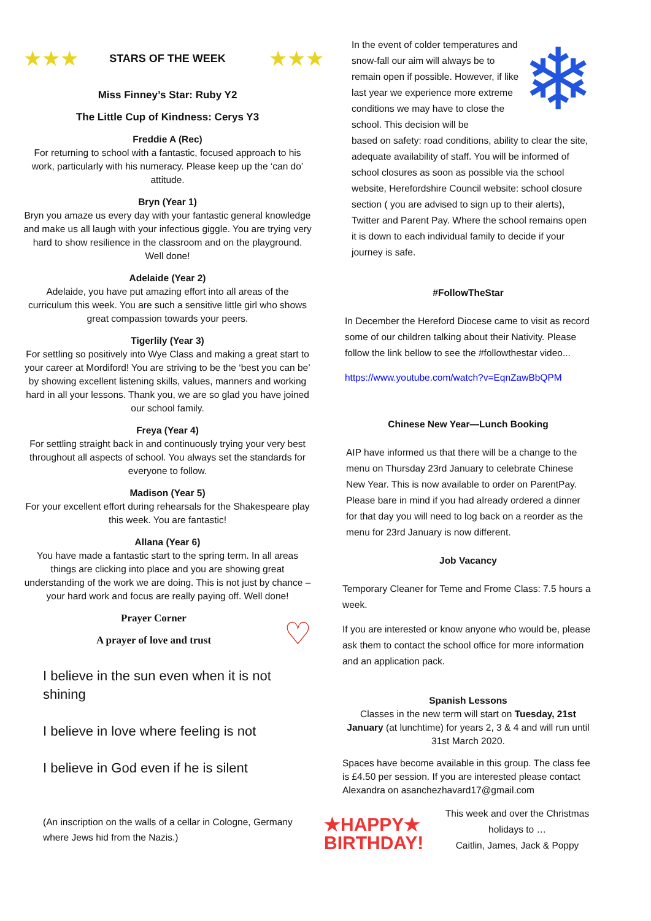★★★
STARS OF THE WEEK
★★★
Miss Finney’s Star: Ruby Y2
The Little Cup of Kindness: Cerys Y3
Freddie A (Rec)
For returning to school with a fantastic, focused approach to his work, particularly with his numeracy. Please keep up the ‘can do’ attitude.
Bryn (Year 1)
Bryn you amaze us every day with your fantastic general knowledge and make us all laugh with your infectious giggle. You are trying very hard to show resilience in the classroom and on the playground. Well done!
Adelaide (Year 2)
Adelaide, you have put amazing effort into all areas of the curriculum this week. You are such a sensitive little girl who shows great compassion towards your peers.
Tigerlily (Year 3)
For settling so positively into Wye Class and making a great start to your career at Mordiford! You are striving to be the ‘best you can be’ by showing excellent listening skills, values, manners and working hard in all your lessons. Thank you, we are so glad you have joined our school family.
Freya (Year 4)
For settling straight back in and continuously trying your very best throughout all aspects of school. You always set the standards for everyone to follow.
Madison (Year 5)
For your excellent effort during rehearsals for the Shakespeare play this week. You are fantastic!
Allana (Year 6)
You have made a fantastic start to the spring term. In all areas things are clicking into place and you are showing great understanding of the work we are doing. This is not just by chance – your hard work and focus are really paying off. Well done!
Prayer Corner
A prayer of love and trust
♡
I believe in the sun even when it is not shining
I believe in love where feeling is not
I believe in God even if he is silent
(An inscription on the walls of a cellar in Cologne, Germany where Jews hid from the Nazis.)
In the event of colder temperatures and snow-fall our aim will always be to remain open if possible. However, if like last year we experience more extreme conditions we may have to close the school. This decision will be
❄
based on safety: road conditions, ability to clear the site, adequate availability of staff. You will be informed of school closures as soon as possible via the school website, Herefordshire Council website: school closure section ( you are advised to sign up to their alerts), Twitter and Parent Pay. Where the school remains open it is down to each individual family to decide if your journey is safe.
#FollowTheStar
In December the Hereford Diocese came to visit as record some of our children talking about their Nativity. Please follow the link bellow to see the #followthestar video...
https://www.youtube.com/watch?v=EqnZawBbQPM
Chinese New Year—Lunch Booking
AIP have informed us that there will be a change to the menu on Thursday 23rd January to celebrate Chinese New Year. This is now available to order on ParentPay. Please bare in mind if you had already ordered a dinner for that day you will need to log back on a reorder as the menu for 23rd January is now different.
Job Vacancy
Temporary Cleaner for Teme and Frome Class: 7.5 hours a week.
If you are interested or know anyone who would be, please ask them to contact the school office for more information and an application pack.
Spanish Lessons
Classes in the new term will start on Tuesday, 21st January (at lunchtime) for years 2, 3 & 4 and will run until 31st March 2020.
Spaces have become available in this group. The class fee is £4.50 per session. If you are interested please contact Alexandra on asanchezhavard17@gmail.com
★HAPPY★
BIRTHDAY!
This week and over the Christmas holidays to …
Caitlin, James, Jack & Poppy